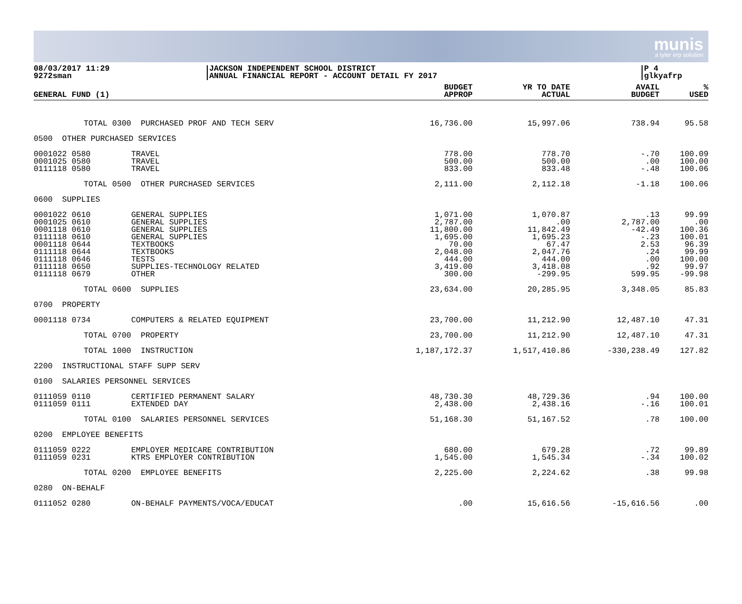munis
a tyler erp solution
08/03/2017 11:29
9272sman
JACKSON INDEPENDENT SCHOOL DISTRICT
ANNUAL FINANCIAL REPORT - ACCOUNT DETAIL FY 2017
P 4
glkyafrp
| GENERAL FUND (1) | | BUDGET APPROP | YR TO DATE ACTUAL | AVAIL BUDGET | % USED |
| --- | --- | --- | --- | --- | --- |
| TOTAL 0300 | PURCHASED PROF AND TECH SERV | 16,736.00 | 15,997.06 | 738.94 | 95.58 |
| 0500 OTHER PURCHASED SERVICES | | | | | |
| 0001022 0580 0001025 0580 0111118 0580 | TRAVEL TRAVEL TRAVEL | 778.00 500.00 833.00 | 778.70 500.00 833.48 | -.70 .00 -.48 | 100.09 100.00 100.06 |
| TOTAL 0500 | OTHER PURCHASED SERVICES | 2,111.00 | 2,112.18 | -1.18 | 100.06 |
| 0600 SUPPLIES | | | | | |
| 0001022 0610 0001025 0610 0001118 0610 0111118 0610 0001118 0644 0111118 0644 0111118 0646 0111118 0650 0111118 0679 | GENERAL SUPPLIES GENERAL SUPPLIES GENERAL SUPPLIES GENERAL SUPPLIES TEXTBOOKS TEXTBOOKS TESTS SUPPLIES-TECHNOLOGY RELATED OTHER | 1,071.00 2,787.00 11,800.00 1,695.00 70.00 2,048.00 444.00 3,419.00 300.00 | 1,070.87 .00 11,842.49 1,695.23 67.47 2,047.76 444.00 3,418.08 -299.95 | .13 2,787.00 -42.49 -.23 2.53 .24 .00 .92 599.95 | 99.99 .00 100.36 100.01 96.39 99.99 100.00 99.97 -99.98 |
| TOTAL 0600 | SUPPLIES | 23,634.00 | 20,285.95 | 3,348.05 | 85.83 |
| 0700 PROPERTY | | | | | |
| 0001118 0734 | COMPUTERS & RELATED EQUIPMENT | 23,700.00 | 11,212.90 | 12,487.10 | 47.31 |
| TOTAL 0700 | PROPERTY | 23,700.00 | 11,212.90 | 12,487.10 | 47.31 |
| TOTAL 1000 | INSTRUCTION | 1,187,172.37 | 1,517,410.86 | -330,238.49 | 127.82 |
| 2200 INSTRUCTIONAL STAFF SUPP SERV | | | | | |
| 0100 SALARIES PERSONNEL SERVICES | | | | | |
| 0111059 0110 0111059 0111 | CERTIFIED PERMANENT SALARY EXTENDED DAY | 48,730.30 2,438.00 | 48,729.36 2,438.16 | .94 -.16 | 100.00 100.01 |
| TOTAL 0100 | SALARIES PERSONNEL SERVICES | 51,168.30 | 51,167.52 | .78 | 100.00 |
| 0200 EMPLOYEE BENEFITS | | | | | |
| 0111059 0222 0111059 0231 | EMPLOYER MEDICARE CONTRIBUTION KTRS EMPLOYER CONTRIBUTION | 680.00 1,545.00 | 679.28 1,545.34 | .72 -.34 | 99.89 100.02 |
| TOTAL 0200 | EMPLOYEE BENEFITS | 2,225.00 | 2,224.62 | .38 | 99.98 |
| 0280 ON-BEHALF | | | | | |
| 0111052 0280 | ON-BEHALF PAYMENTS/VOCA/EDUCAT | .00 | 15,616.56 | -15,616.56 | .00 |